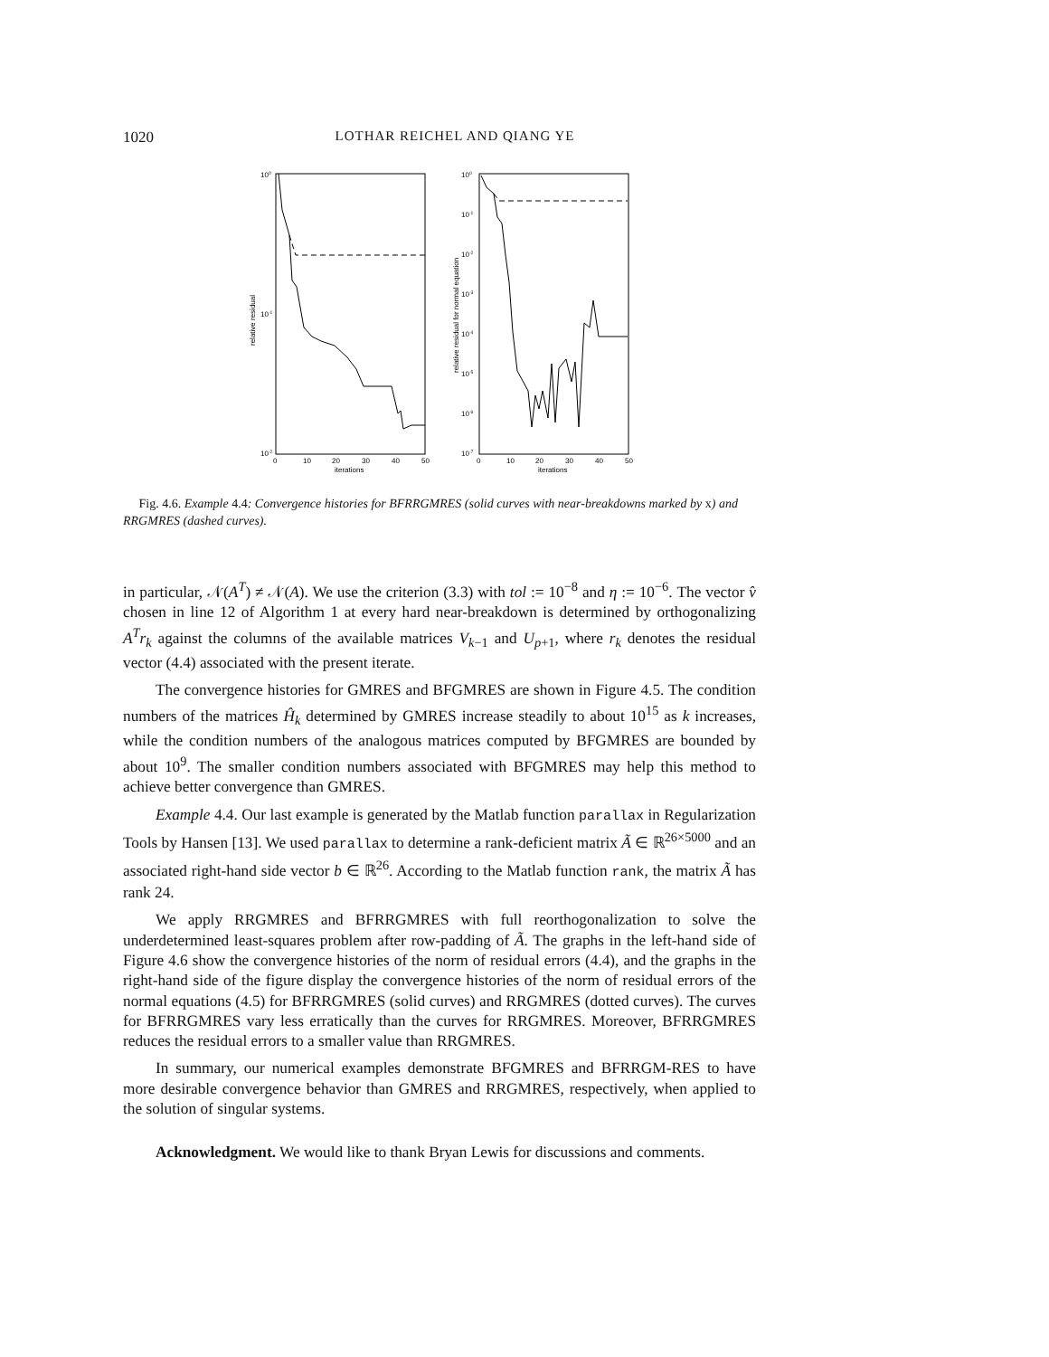1020 LOTHAR REICHEL AND QIANG YE
100
10-1
10-2
relative residual
0
10
20
30
40
50
iterations
100
10-1
10-2
10-3
10-4
10-5
10-6
10-7
relative residual for normal equation
0
10
20
30
40
50
iterations
Fig. 4.6. Example 4.4: Convergence histories for BFRRGMRES (solid curves with near-breakdowns marked by x) and RRGMRES (dashed curves).
in particular, 𝒩(A<sup>T</sup>) ≠ 𝒩(A). We use the criterion (3.3) with tol := 10<sup>−8</sup> and η := 10<sup>−6</sup>. The vector v̂ chosen in line 12 of Algorithm 1 at every hard near-breakdown is determined by orthogonalizing A<sup>T</sup>r<sub>k</sub> against the columns of the available matrices V<sub>k−1</sub> and U<sub>p+1</sub>, where r<sub>k</sub> denotes the residual vector (4.4) associated with the present iterate.
The convergence histories for GMRES and BFGMRES are shown in Figure 4.5. The condition numbers of the matrices Ĥ<sub>k</sub> determined by GMRES increase steadily to about 10<sup>15</sup> as k increases, while the condition numbers of the analogous matrices computed by BFGMRES are bounded by about 10<sup>9</sup>. The smaller condition numbers associated with BFGMRES may help this method to achieve better convergence than GMRES.
Example 4.4. Our last example is generated by the Matlab function parallax in Regularization Tools by Hansen [13]. We used parallax to determine a rank-deficient matrix Ã ∈ ℝ<sup>26×5000</sup> and an associated right-hand side vector b ∈ ℝ<sup>26</sup>. According to the Matlab function rank, the matrix Ã has rank 24.
We apply RRGMRES and BFRRGMRES with full reorthogonalization to solve the underdetermined least-squares problem after row-padding of Ã. The graphs in the left-hand side of Figure 4.6 show the convergence histories of the norm of residual errors (4.4), and the graphs in the right-hand side of the figure display the convergence histories of the norm of residual errors of the normal equations (4.5) for BFRRGMRES (solid curves) and RRGMRES (dotted curves). The curves for BFRRGMRES vary less erratically than the curves for RRGMRES. Moreover, BFRRGMRES reduces the residual errors to a smaller value than RRGMRES.
In summary, our numerical examples demonstrate BFGMRES and BFRRGM-RES to have more desirable convergence behavior than GMRES and RRGMRES, respectively, when applied to the solution of singular systems.
Acknowledgment. We would like to thank Bryan Lewis for discussions and comments.